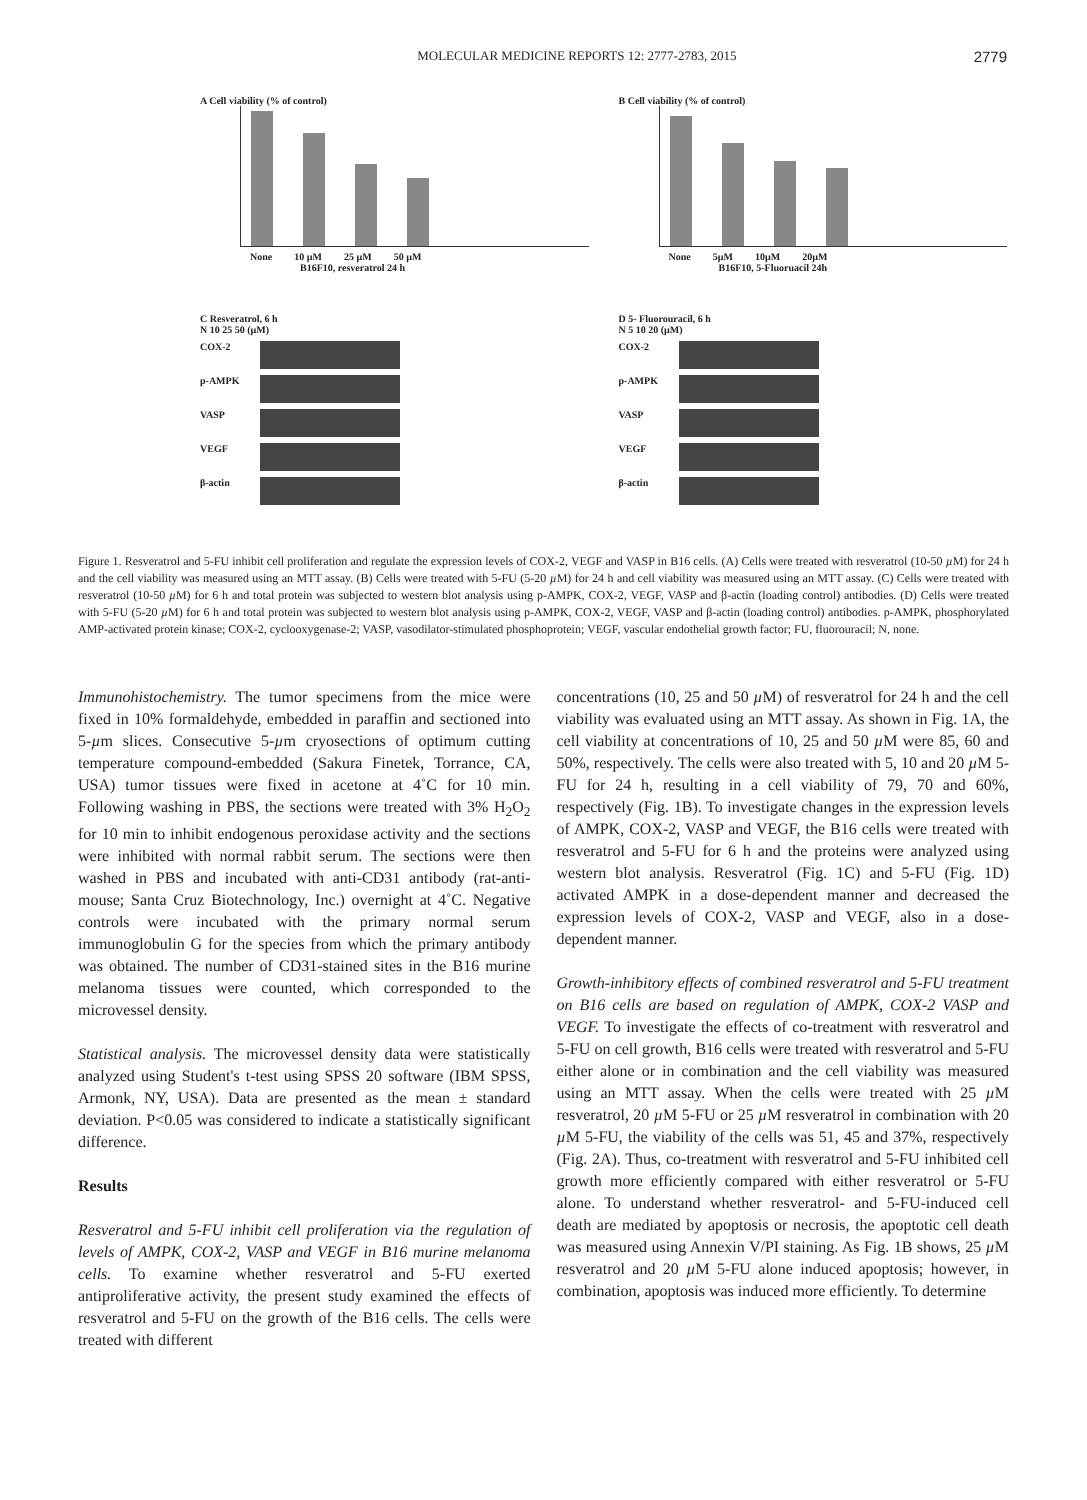MOLECULAR MEDICINE REPORTS 12: 2777-2783, 2015 2779
A Cell viability (% of control)
None 10 µM 25 µM 50 µM
B16F10, resveratrol 24 h
B Cell viability (% of control)
None 5µM 10µM 20µM
B16F10, 5-Fluoruacil 24h
C Resveratrol, 6 h
N 10 25 50 (µM)
COX-2
p-AMPK
VASP
VEGF
β-actin
D 5- Fluorouracil, 6 h
N 5 10 20 (µM)
COX-2
p-AMPK
VASP
VEGF
β-actin
Figure 1. Resveratrol and 5-FU inhibit cell proliferation and regulate the expression levels of COX-2, VEGF and VASP in B16 cells. (A) Cells were treated with resveratrol (10-50 µ M) for 24 h and the cell viability was measured using an MTT assay. (B) Cells were treated with 5-FU (5-20 µ M) for 24 h and cell viability was measured using an MTT assay. (C) Cells were treated with resveratrol (10-50 µ M) for 6 h and total protein was subjected to western blot analysis using p-AMPK, COX-2, VEGF, VASP and β-actin (loading control) antibodies. (D) Cells were treated with 5-FU (5-20 µ M) for 6 h and total protein was subjected to western blot analysis using p-AMPK, COX-2, VEGF, VASP and β-actin (loading control) antibodies. p-AMPK, phosphorylated AMP-activated protein kinase; COX-2, cyclooxygenase-2; VASP, vasodilator-stimulated phosphoprotein; VEGF, vascular endothelial growth factor; FU, fluorouracil; N, none.
Immunohistochemistry. The tumor specimens from the mice were fixed in 10% formaldehyde, embedded in paraffin and sectioned into 5-µm slices. Consecutive 5-µm cryosections of optimum cutting temperature compound-embedded (Sakura Finetek, Torrance, CA, USA) tumor tissues were fixed in acetone at 4˚C for 10 min. Following washing in PBS, the sections were treated with 3% H<sub>2</sub>O<sub>2</sub> for 10 min to inhibit endogenous peroxidase activity and the sections were inhibited with normal rabbit serum. The sections were then washed in PBS and incubated with anti-CD31 antibody (rat-anti-mouse; Santa Cruz Biotechnology, Inc.) overnight at 4˚C. Negative controls were incubated with the primary normal serum immunoglobulin G for the species from which the primary antibody was obtained. The number of CD31-stained sites in the B16 murine melanoma tissues were counted, which corresponded to the microvessel density.
Statistical analysis. The microvessel density data were statistically analyzed using Student's t-test using SPSS 20 software (IBM SPSS, Armonk, NY, USA). Data are presented as the mean ± standard deviation. P<0.05 was considered to indicate a statistically significant difference.
Results
Resveratrol and 5-FU inhibit cell proliferation via the regulation of levels of AMPK, COX-2, VASP and VEGF in B16 murine melanoma cells. To examine whether resveratrol and 5-FU exerted antiproliferative activity, the present study examined the effects of resveratrol and 5-FU on the growth of the B16 cells. The cells were treated with different
concentrations (10, 25 and 50 µ M) of resveratrol for 24 h and the cell viability was evaluated using an MTT assay. As shown in Fig. 1A, the cell viability at concentrations of 10, 25 and 50 µ M were 85, 60 and 50%, respectively. The cells were also treated with 5, 10 and 20 µ M 5-FU for 24 h, resulting in a cell viability of 79, 70 and 60%, respectively (Fig. 1B). To investigate changes in the expression levels of AMPK, COX-2, VASP and VEGF, the B16 cells were treated with resveratrol and 5-FU for 6 h and the proteins were analyzed using western blot analysis. Resveratrol (Fig. 1C) and 5-FU (Fig. 1D) activated AMPK in a dose-dependent manner and decreased the expression levels of COX-2, VASP and VEGF, also in a dose-dependent manner.
Growth-inhibitory effects of combined resveratrol and 5-FU treatment on B16 cells are based on regulation of AMPK, COX-2 VASP and VEGF. To investigate the effects of co-treatment with resveratrol and 5-FU on cell growth, B16 cells were treated with resveratrol and 5-FU either alone or in combination and the cell viability was measured using an MTT assay. When the cells were treated with 25 µ M resveratrol, 20 µ M 5-FU or 25 µ M resveratrol in combination with 20 µ M 5-FU, the viability of the cells was 51, 45 and 37%, respectively (Fig. 2A). Thus, co-treatment with resveratrol and 5-FU inhibited cell growth more efficiently compared with either resveratrol or 5-FU alone. To understand whether resveratrol- and 5-FU-induced cell death are mediated by apoptosis or necrosis, the apoptotic cell death was measured using Annexin V/PI staining. As Fig. 1B shows, 25 µ M resveratrol and 20 µ M 5-FU alone induced apoptosis; however, in combination, apoptosis was induced more efficiently. To determine